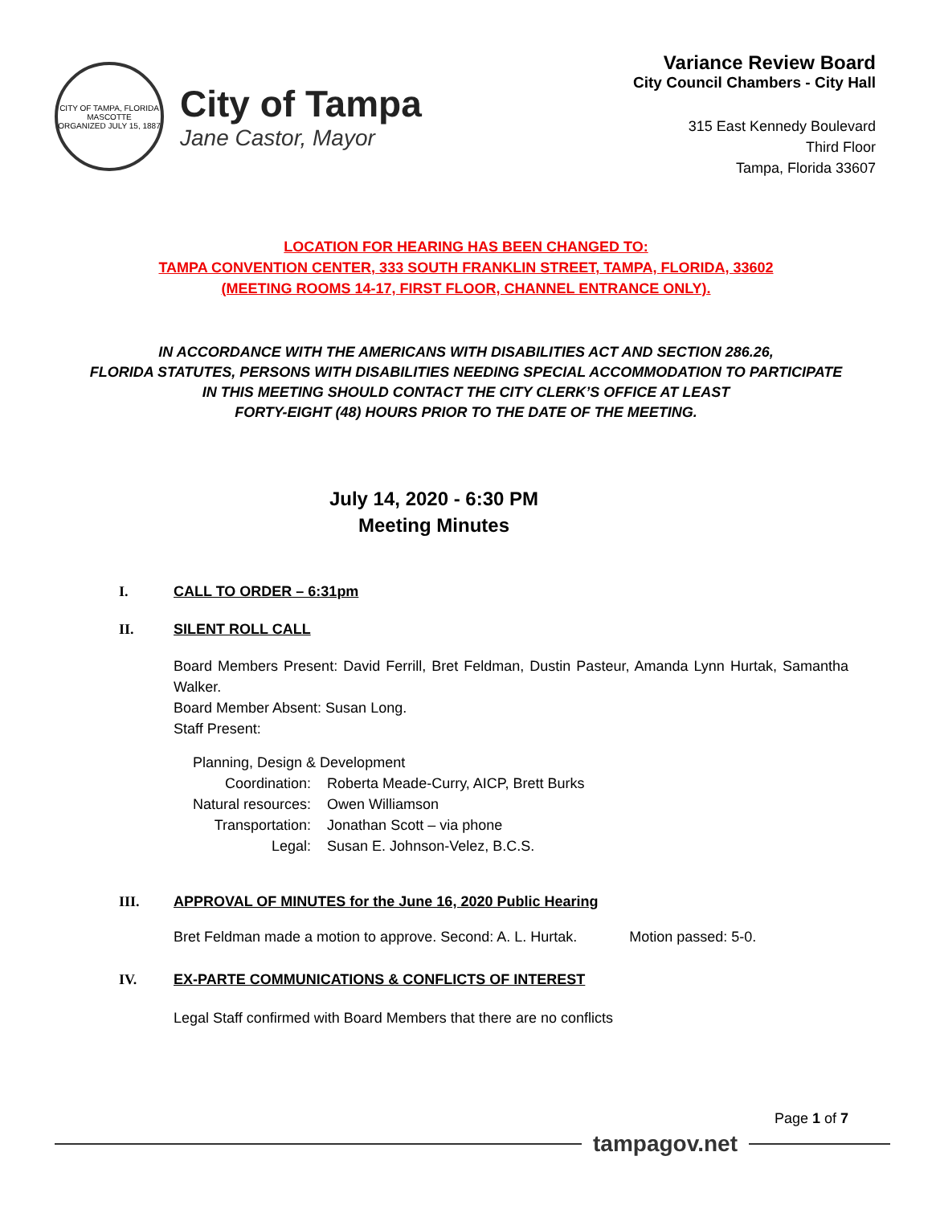CITY OF TAMPA, FLORIDA
MASCOTTE
ORGANIZED JULY 15, 1887
City of Tampa
Jane Castor, Mayor
Variance Review Board
City Council Chambers - City Hall
315 East Kennedy Boulevard
Third Floor
Tampa, Florida 33607
LOCATION FOR HEARING HAS BEEN CHANGED TO:
TAMPA CONVENTION CENTER, 333 SOUTH FRANKLIN STREET, TAMPA, FLORIDA, 33602
(MEETING ROOMS 14-17, FIRST FLOOR, CHANNEL ENTRANCE ONLY).
IN ACCORDANCE WITH THE AMERICANS WITH DISABILITIES ACT AND SECTION 286.26,
FLORIDA STATUTES, PERSONS WITH DISABILITIES NEEDING SPECIAL ACCOMMODATION TO PARTICIPATE
IN THIS MEETING SHOULD CONTACT THE CITY CLERK’S OFFICE AT LEAST
FORTY-EIGHT (48) HOURS PRIOR TO THE DATE OF THE MEETING.
July 14, 2020 - 6:30 PM
Meeting Minutes
I. CALL TO ORDER – 6:31pm
II. SILENT ROLL CALL
Board Members Present: David Ferrill, Bret Feldman, Dustin Pasteur, Amanda Lynn Hurtak, Samantha Walker.
Board Member Absent: Susan Long.
Staff Present:
| Planning, Design & Development | |
| Coordination: | Roberta Meade-Curry, AICP, Brett Burks |
| Natural resources: | Owen Williamson |
| Transportation: | Jonathan Scott – via phone |
| Legal: | Susan E. Johnson-Velez, B.C.S. |
III. APPROVAL OF MINUTES for the June 16, 2020 Public Hearing
Bret Feldman made a motion to approve. Second: A. L. Hurtak. Motion passed: 5-0.
IV. EX-PARTE COMMUNICATIONS & CONFLICTS OF INTEREST
Legal Staff confirmed with Board Members that there are no conflicts
Page 1 of 7
tampagov.net